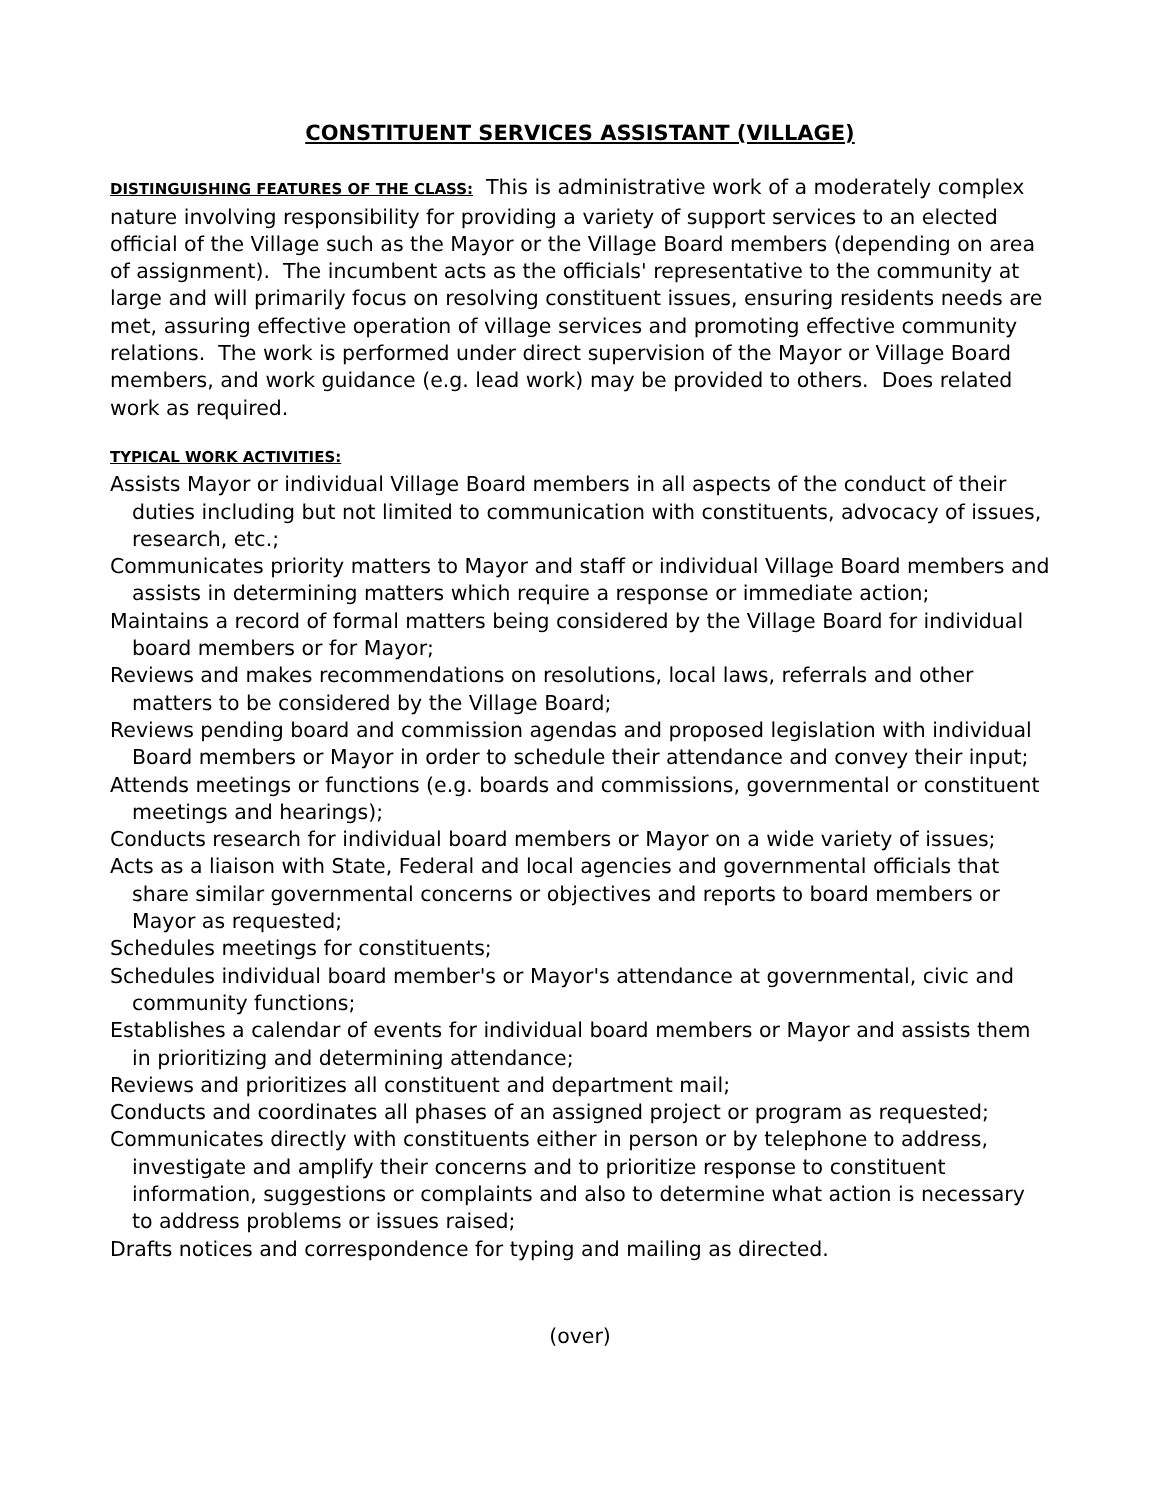CONSTITUENT SERVICES ASSISTANT (VILLAGE)
DISTINGUISHING FEATURES OF THE CLASS: This is administrative work of a moderately complex nature involving responsibility for providing a variety of support services to an elected official of the Village such as the Mayor or the Village Board members (depending on area of assignment). The incumbent acts as the officials' representative to the community at large and will primarily focus on resolving constituent issues, ensuring residents needs are met, assuring effective operation of village services and promoting effective community relations. The work is performed under direct supervision of the Mayor or Village Board members, and work guidance (e.g. lead work) may be provided to others. Does related work as required.
TYPICAL WORK ACTIVITIES:
Assists Mayor or individual Village Board members in all aspects of the conduct of their duties including but not limited to communication with constituents, advocacy of issues, research, etc.;
Communicates priority matters to Mayor and staff or individual Village Board members and assists in determining matters which require a response or immediate action;
Maintains a record of formal matters being considered by the Village Board for individual board members or for Mayor;
Reviews and makes recommendations on resolutions, local laws, referrals and other matters to be considered by the Village Board;
Reviews pending board and commission agendas and proposed legislation with individual Board members or Mayor in order to schedule their attendance and convey their input;
Attends meetings or functions (e.g. boards and commissions, governmental or constituent meetings and hearings);
Conducts research for individual board members or Mayor on a wide variety of issues;
Acts as a liaison with State, Federal and local agencies and governmental officials that share similar governmental concerns or objectives and reports to board members or Mayor as requested;
Schedules meetings for constituents;
Schedules individual board member's or Mayor's attendance at governmental, civic and community functions;
Establishes a calendar of events for individual board members or Mayor and assists them in prioritizing and determining attendance;
Reviews and prioritizes all constituent and department mail;
Conducts and coordinates all phases of an assigned project or program as requested;
Communicates directly with constituents either in person or by telephone to address, investigate and amplify their concerns and to prioritize response to constituent information, suggestions or complaints and also to determine what action is necessary to address problems or issues raised;
Drafts notices and correspondence for typing and mailing as directed.
(over)